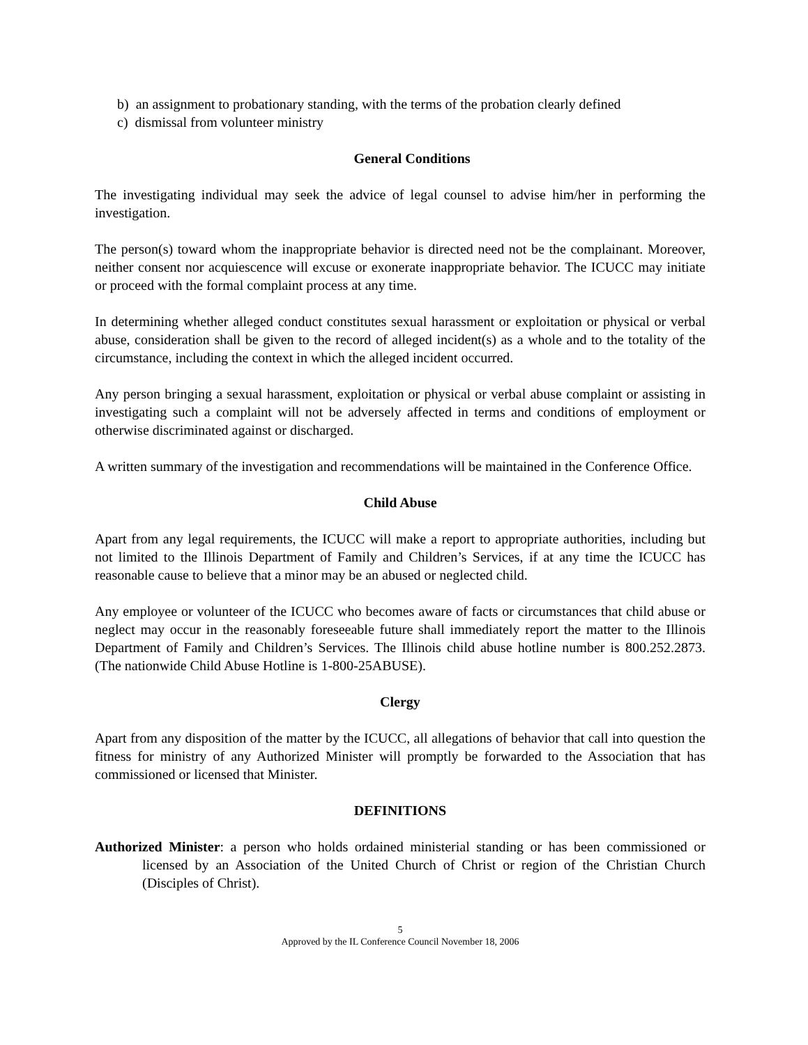b) an assignment to probationary standing, with the terms of the probation clearly defined
c) dismissal from volunteer ministry
General Conditions
The investigating individual may seek the advice of legal counsel to advise him/her in performing the investigation.
The person(s) toward whom the inappropriate behavior is directed need not be the complainant. Moreover, neither consent nor acquiescence will excuse or exonerate inappropriate behavior. The ICUCC may initiate or proceed with the formal complaint process at any time.
In determining whether alleged conduct constitutes sexual harassment or exploitation or physical or verbal abuse, consideration shall be given to the record of alleged incident(s) as a whole and to the totality of the circumstance, including the context in which the alleged incident occurred.
Any person bringing a sexual harassment, exploitation or physical or verbal abuse complaint or assisting in investigating such a complaint will not be adversely affected in terms and conditions of employment or otherwise discriminated against or discharged.
A written summary of the investigation and recommendations will be maintained in the Conference Office.
Child Abuse
Apart from any legal requirements, the ICUCC will make a report to appropriate authorities, including but not limited to the Illinois Department of Family and Children’s Services, if at any time the ICUCC has reasonable cause to believe that a minor may be an abused or neglected child.
Any employee or volunteer of the ICUCC who becomes aware of facts or circumstances that child abuse or neglect may occur in the reasonably foreseeable future shall immediately report the matter to the Illinois Department of Family and Children’s Services. The Illinois child abuse hotline number is 800.252.2873. (The nationwide Child Abuse Hotline is 1-800-25ABUSE).
Clergy
Apart from any disposition of the matter by the ICUCC, all allegations of behavior that call into question the fitness for ministry of any Authorized Minister will promptly be forwarded to the Association that has commissioned or licensed that Minister.
DEFINITIONS
Authorized Minister: a person who holds ordained ministerial standing or has been commissioned or licensed by an Association of the United Church of Christ or region of the Christian Church (Disciples of Christ).
5
Approved by the IL Conference Council November 18, 2006